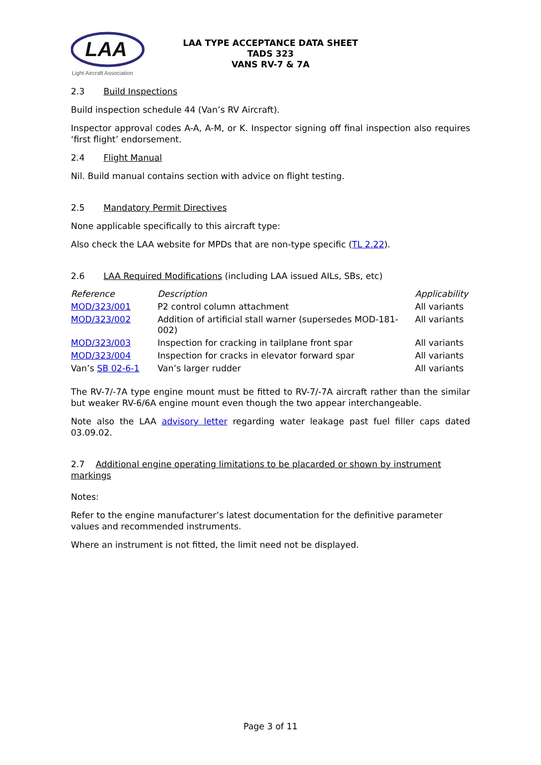LAA
Light Aircraft Association
LAA TYPE ACCEPTANCE DATA SHEET
TADS 323
VANS RV-7 & 7A
2.3 Build Inspections
Build inspection schedule 44 (Van’s RV Aircraft).
Inspector approval codes A-A, A-M, or K. Inspector signing off final inspection also requires ‘first flight’ endorsement.
2.4 Flight Manual
Nil. Build manual contains section with advice on flight testing.
2.5 Mandatory Permit Directives
None applicable specifically to this aircraft type:
Also check the LAA website for MPDs that are non-type specific (TL 2.22).
2.6 LAA Required Modifications (including LAA issued AILs, SBs, etc)
| Reference | Description | Applicability |
| --- | --- | --- |
| MOD/323/001 | P2 control column attachment | All variants |
| MOD/323/002 | Addition of artificial stall warner (supersedes MOD-181-002) | All variants |
| MOD/323/003 | Inspection for cracking in tailplane front spar | All variants |
| MOD/323/004 | Inspection for cracks in elevator forward spar | All variants |
| Van’s SB 02-6-1 | Van’s larger rudder | All variants |
The RV-7/-7A type engine mount must be fitted to RV-7/-7A aircraft rather than the similar but weaker RV-6/6A engine mount even though the two appear interchangeable.
Note also the LAA advisory letter regarding water leakage past fuel filler caps dated 03.09.02.
2.7 Additional engine operating limitations to be placarded or shown by instrument markings
Notes:
Refer to the engine manufacturer’s latest documentation for the definitive parameter values and recommended instruments.
Where an instrument is not fitted, the limit need not be displayed.
Page 3 of 11